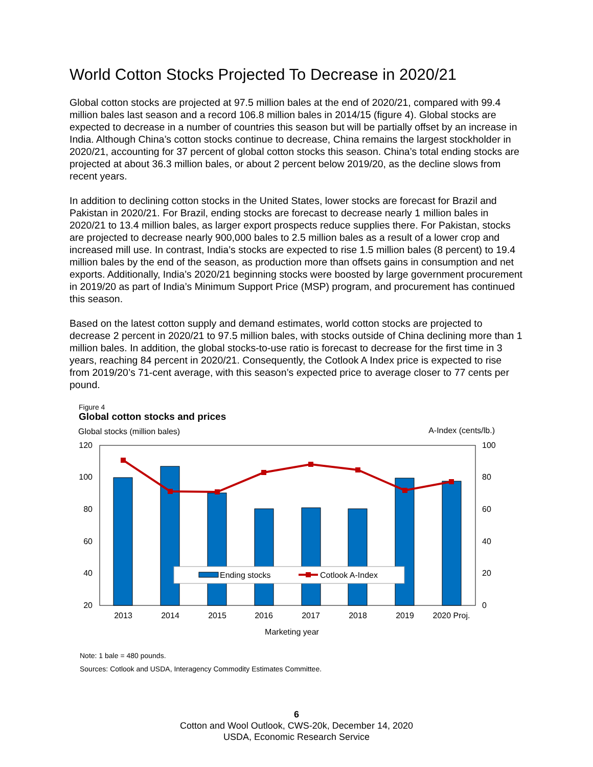World Cotton Stocks Projected To Decrease in 2020/21
Global cotton stocks are projected at 97.5 million bales at the end of 2020/21, compared with 99.4 million bales last season and a record 106.8 million bales in 2014/15 (figure 4). Global stocks are expected to decrease in a number of countries this season but will be partially offset by an increase in India. Although China’s cotton stocks continue to decrease, China remains the largest stockholder in 2020/21, accounting for 37 percent of global cotton stocks this season. China’s total ending stocks are projected at about 36.3 million bales, or about 2 percent below 2019/20, as the decline slows from recent years.
In addition to declining cotton stocks in the United States, lower stocks are forecast for Brazil and Pakistan in 2020/21. For Brazil, ending stocks are forecast to decrease nearly 1 million bales in 2020/21 to 13.4 million bales, as larger export prospects reduce supplies there. For Pakistan, stocks are projected to decrease nearly 900,000 bales to 2.5 million bales as a result of a lower crop and increased mill use. In contrast, India’s stocks are expected to rise 1.5 million bales (8 percent) to 19.4 million bales by the end of the season, as production more than offsets gains in consumption and net exports. Additionally, India’s 2020/21 beginning stocks were boosted by large government procurement in 2019/20 as part of India’s Minimum Support Price (MSP) program, and procurement has continued this season.
Based on the latest cotton supply and demand estimates, world cotton stocks are projected to decrease 2 percent in 2020/21 to 97.5 million bales, with stocks outside of China declining more than 1 million bales. In addition, the global stocks-to-use ratio is forecast to decrease for the first time in 3 years, reaching 84 percent in 2020/21. Consequently, the Cotlook A Index price is expected to rise from 2019/20’s 71-cent average, with this season’s expected price to average closer to 77 cents per pound.
Figure 4
Global cotton stocks and prices
Global stocks (million bales)
A-Index (cents/lb.)
120
100
80
60
40
20
100
80
60
40
20
0
Ending stocks
Cotlook A-Index
2013
2014
2015
2016
2017
2018
2019
2020 Proj.
Marketing year
Note: 1 bale = 480 pounds.
Sources: Cotlook and USDA, Interagency Commodity Estimates Committee.
6
Cotton and Wool Outlook, CWS-20k, December 14, 2020
USDA, Economic Research Service